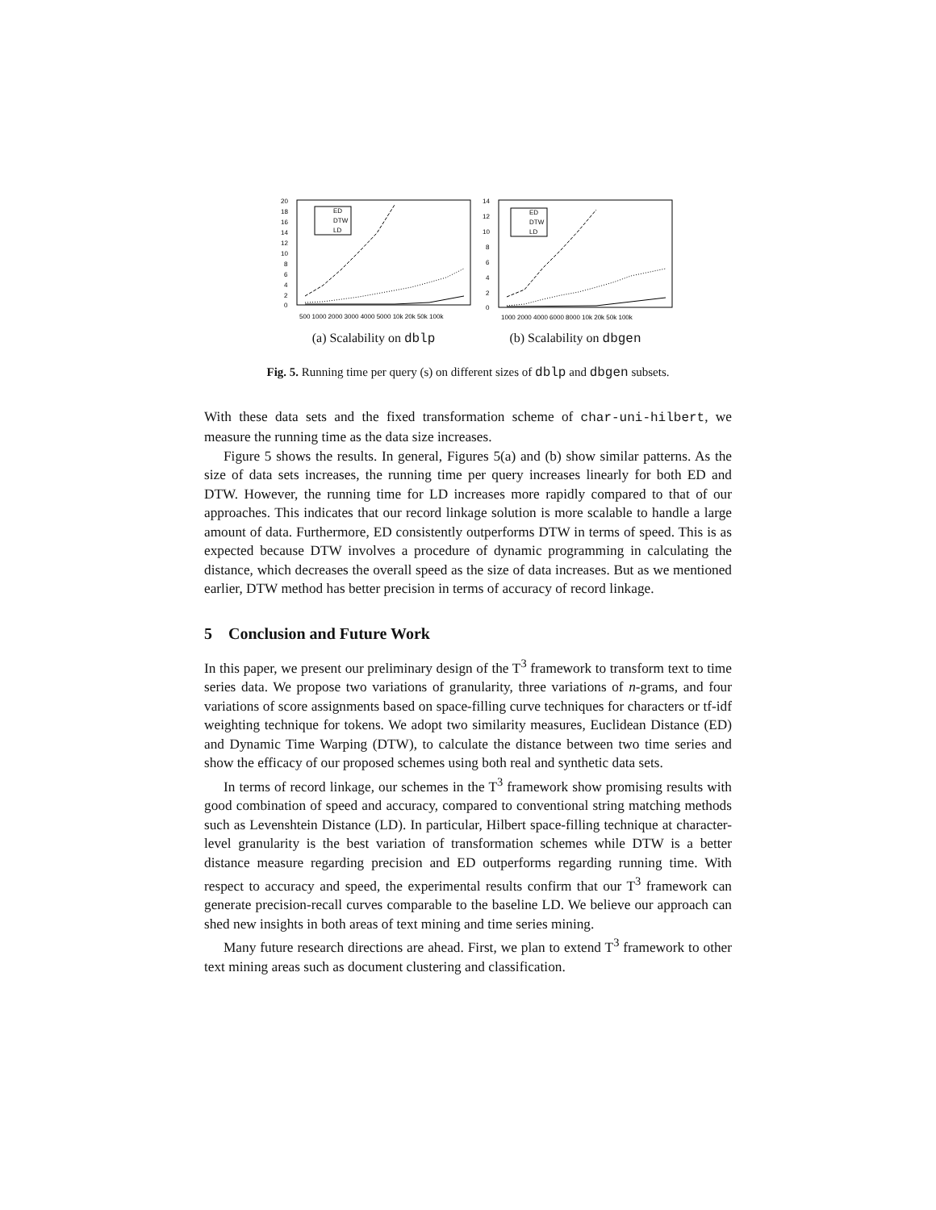20
18
16
14
12
10
8
6
4
2
0
ED
DTW
LD
500 1000 2000 3000 4000 5000 10k 20k 50k 100k
(a) Scalability on dblp
14
12
10
8
6
4
2
0
ED
DTW
LD
1000 2000 4000 6000 8000 10k 20k 50k 100k
(b) Scalability on dbgen
Fig. 5. Running time per query (s) on different sizes of dblp and dbgen subsets.
With these data sets and the fixed transformation scheme of char-uni-hilbert, we measure the running time as the data size increases.
Figure 5 shows the results. In general, Figures 5(a) and (b) show similar patterns. As the size of data sets increases, the running time per query increases linearly for both ED and DTW. However, the running time for LD increases more rapidly compared to that of our approaches. This indicates that our record linkage solution is more scalable to handle a large amount of data. Furthermore, ED consistently outperforms DTW in terms of speed. This is as expected because DTW involves a procedure of dynamic programming in calculating the distance, which decreases the overall speed as the size of data increases. But as we mentioned earlier, DTW method has better precision in terms of accuracy of record linkage.
5 Conclusion and Future Work
In this paper, we present our preliminary design of the T<sup>3</sup> framework to transform text to time series data. We propose two variations of granularity, three variations of n-grams, and four variations of score assignments based on space-filling curve techniques for characters or tf-idf weighting technique for tokens. We adopt two similarity measures, Euclidean Distance (ED) and Dynamic Time Warping (DTW), to calculate the distance between two time series and show the efficacy of our proposed schemes using both real and synthetic data sets.
In terms of record linkage, our schemes in the T<sup>3</sup> framework show promising results with good combination of speed and accuracy, compared to conventional string matching methods such as Levenshtein Distance (LD). In particular, Hilbert space-filling technique at character-level granularity is the best variation of transformation schemes while DTW is a better distance measure regarding precision and ED outperforms regarding running time. With respect to accuracy and speed, the experimental results confirm that our T<sup>3</sup> framework can generate precision-recall curves comparable to the baseline LD. We believe our approach can shed new insights in both areas of text mining and time series mining.
Many future research directions are ahead. First, we plan to extend T<sup>3</sup> framework to other text mining areas such as document clustering and classification.